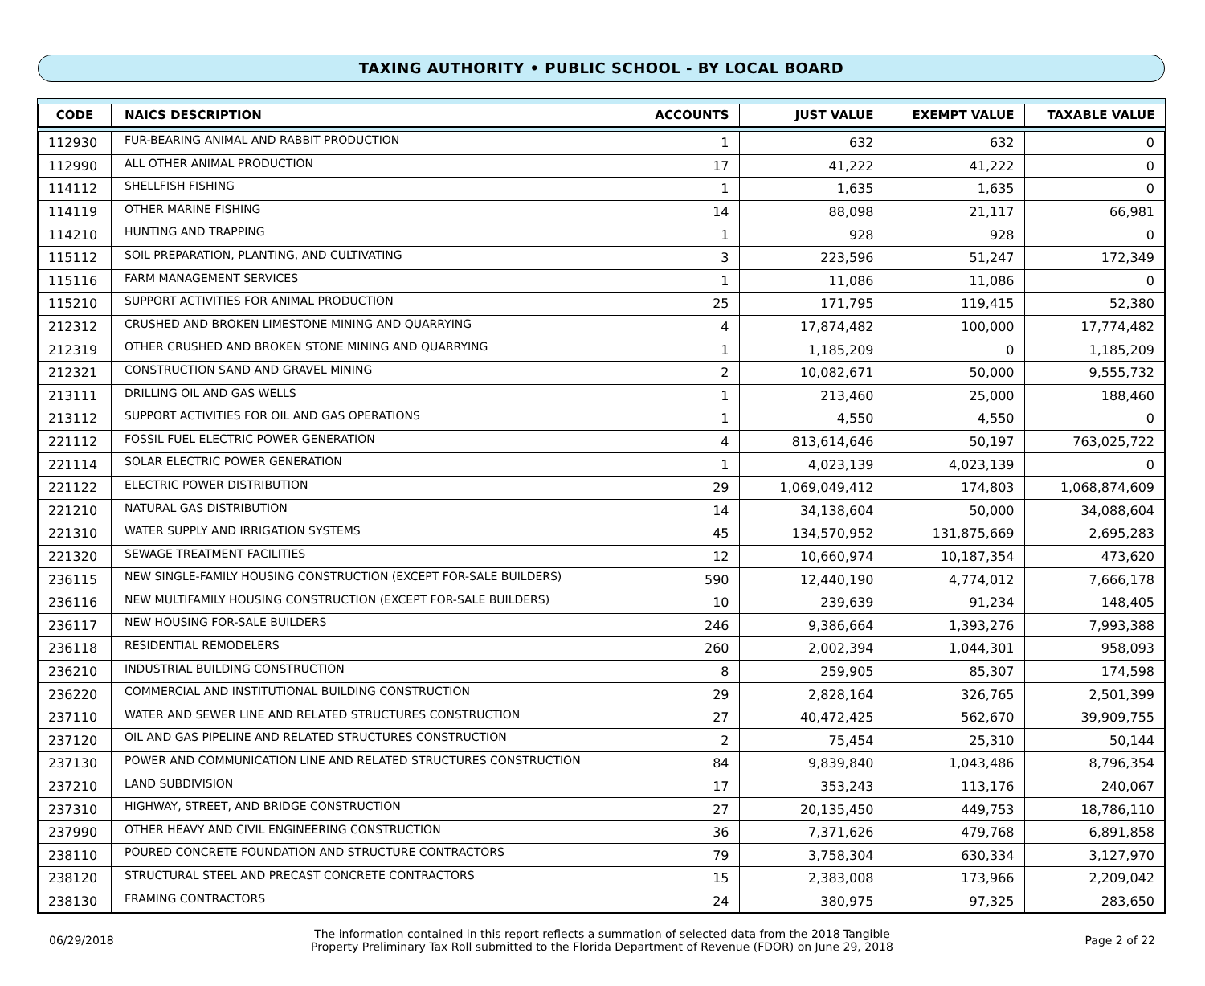TAXING AUTHORITY • PUBLIC SCHOOL - BY LOCAL BOARD
| CODE | NAICS DESCRIPTION | ACCOUNTS | JUST VALUE | EXEMPT VALUE | TAXABLE VALUE |
| --- | --- | --- | --- | --- | --- |
| 112930 | FUR-BEARING ANIMAL AND RABBIT PRODUCTION | 1 | 632 | 632 | 0 |
| 112990 | ALL OTHER ANIMAL PRODUCTION | 17 | 41,222 | 41,222 | 0 |
| 114112 | SHELLFISH FISHING | 1 | 1,635 | 1,635 | 0 |
| 114119 | OTHER MARINE FISHING | 14 | 88,098 | 21,117 | 66,981 |
| 114210 | HUNTING AND TRAPPING | 1 | 928 | 928 | 0 |
| 115112 | SOIL PREPARATION, PLANTING, AND CULTIVATING | 3 | 223,596 | 51,247 | 172,349 |
| 115116 | FARM MANAGEMENT SERVICES | 1 | 11,086 | 11,086 | 0 |
| 115210 | SUPPORT ACTIVITIES FOR ANIMAL PRODUCTION | 25 | 171,795 | 119,415 | 52,380 |
| 212312 | CRUSHED AND BROKEN LIMESTONE MINING AND QUARRYING | 4 | 17,874,482 | 100,000 | 17,774,482 |
| 212319 | OTHER CRUSHED AND BROKEN STONE MINING AND QUARRYING | 1 | 1,185,209 | 0 | 1,185,209 |
| 212321 | CONSTRUCTION SAND AND GRAVEL MINING | 2 | 10,082,671 | 50,000 | 9,555,732 |
| 213111 | DRILLING OIL AND GAS WELLS | 1 | 213,460 | 25,000 | 188,460 |
| 213112 | SUPPORT ACTIVITIES FOR OIL AND GAS OPERATIONS | 1 | 4,550 | 4,550 | 0 |
| 221112 | FOSSIL FUEL ELECTRIC POWER GENERATION | 4 | 813,614,646 | 50,197 | 763,025,722 |
| 221114 | SOLAR ELECTRIC POWER GENERATION | 1 | 4,023,139 | 4,023,139 | 0 |
| 221122 | ELECTRIC POWER DISTRIBUTION | 29 | 1,069,049,412 | 174,803 | 1,068,874,609 |
| 221210 | NATURAL GAS DISTRIBUTION | 14 | 34,138,604 | 50,000 | 34,088,604 |
| 221310 | WATER SUPPLY AND IRRIGATION SYSTEMS | 45 | 134,570,952 | 131,875,669 | 2,695,283 |
| 221320 | SEWAGE TREATMENT FACILITIES | 12 | 10,660,974 | 10,187,354 | 473,620 |
| 236115 | NEW SINGLE-FAMILY HOUSING CONSTRUCTION (EXCEPT FOR-SALE BUILDERS) | 590 | 12,440,190 | 4,774,012 | 7,666,178 |
| 236116 | NEW MULTIFAMILY HOUSING CONSTRUCTION (EXCEPT FOR-SALE BUILDERS) | 10 | 239,639 | 91,234 | 148,405 |
| 236117 | NEW HOUSING FOR-SALE BUILDERS | 246 | 9,386,664 | 1,393,276 | 7,993,388 |
| 236118 | RESIDENTIAL REMODELERS | 260 | 2,002,394 | 1,044,301 | 958,093 |
| 236210 | INDUSTRIAL BUILDING CONSTRUCTION | 8 | 259,905 | 85,307 | 174,598 |
| 236220 | COMMERCIAL AND INSTITUTIONAL BUILDING CONSTRUCTION | 29 | 2,828,164 | 326,765 | 2,501,399 |
| 237110 | WATER AND SEWER LINE AND RELATED STRUCTURES CONSTRUCTION | 27 | 40,472,425 | 562,670 | 39,909,755 |
| 237120 | OIL AND GAS PIPELINE AND RELATED STRUCTURES CONSTRUCTION | 2 | 75,454 | 25,310 | 50,144 |
| 237130 | POWER AND COMMUNICATION LINE AND RELATED STRUCTURES CONSTRUCTION | 84 | 9,839,840 | 1,043,486 | 8,796,354 |
| 237210 | LAND SUBDIVISION | 17 | 353,243 | 113,176 | 240,067 |
| 237310 | HIGHWAY, STREET, AND BRIDGE CONSTRUCTION | 27 | 20,135,450 | 449,753 | 18,786,110 |
| 237990 | OTHER HEAVY AND CIVIL ENGINEERING CONSTRUCTION | 36 | 7,371,626 | 479,768 | 6,891,858 |
| 238110 | POURED CONCRETE FOUNDATION AND STRUCTURE CONTRACTORS | 79 | 3,758,304 | 630,334 | 3,127,970 |
| 238120 | STRUCTURAL STEEL AND PRECAST CONCRETE CONTRACTORS | 15 | 2,383,008 | 173,966 | 2,209,042 |
| 238130 | FRAMING CONTRACTORS | 24 | 380,975 | 97,325 | 283,650 |
06/29/2018
The information contained in this report reflects a summation of selected data from the 2018 Tangible
Property Preliminary Tax Roll submitted to the Florida Department of Revenue (FDOR) on June 29, 2018
Page 2 of 22